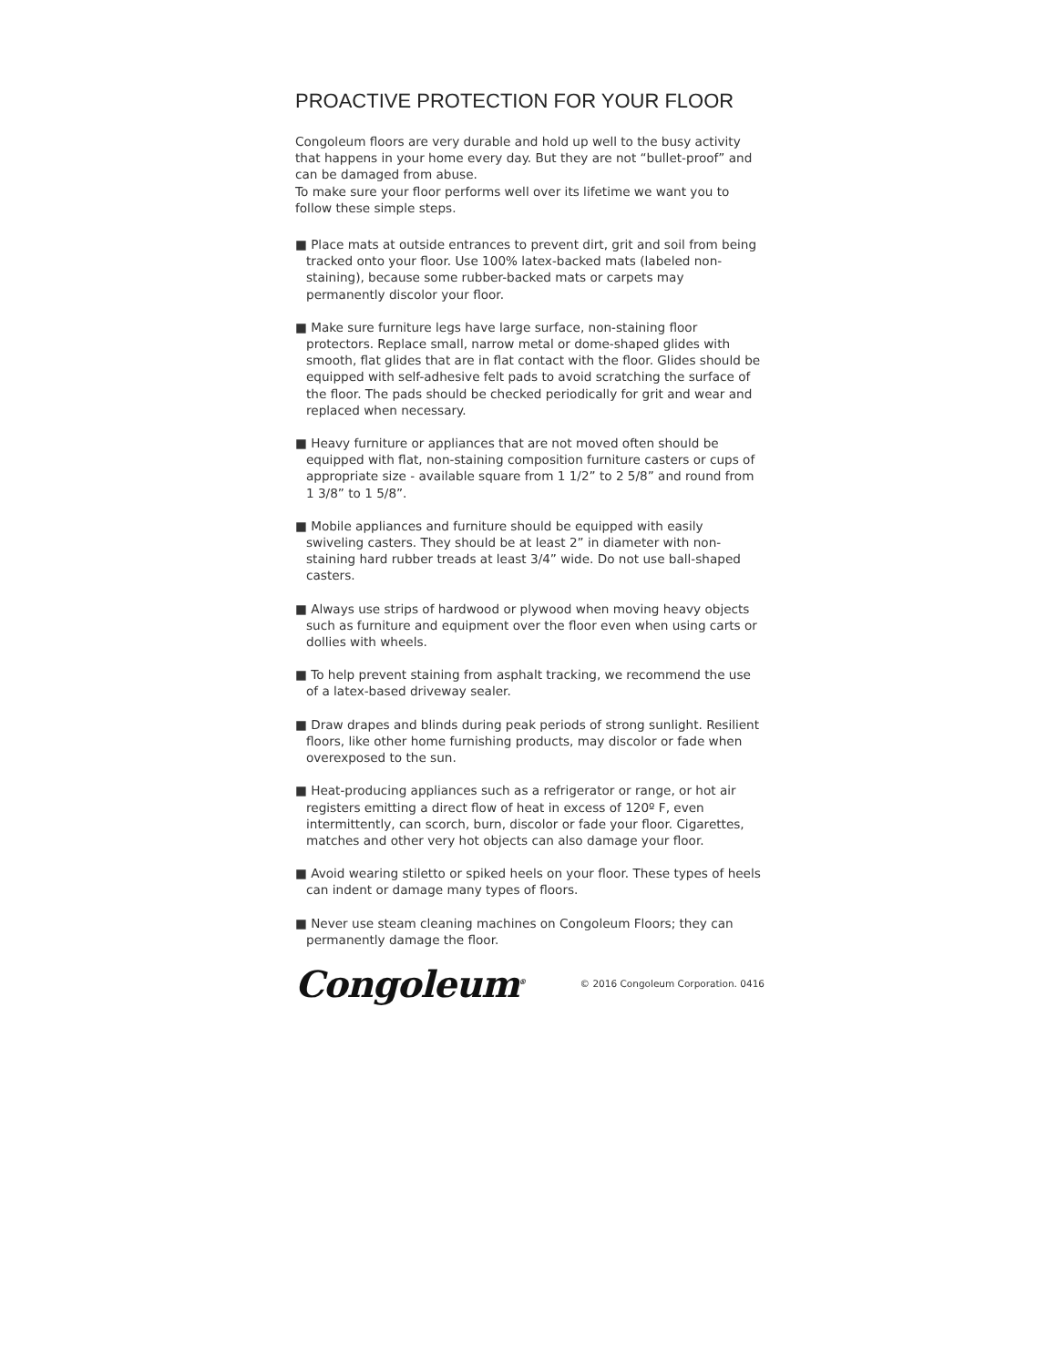PROACTIVE PROTECTION FOR YOUR FLOOR
Congoleum floors are very durable and hold up well to the busy activity that happens in your home every day. But they are not “bullet-proof” and can be damaged from abuse.
To make sure your floor performs well over its lifetime we want you to follow these simple steps.
■ Place mats at outside entrances to prevent dirt, grit and soil from being tracked onto your floor. Use 100% latex-backed mats (labeled non-staining), because some rubber-backed mats or carpets may permanently discolor your floor.
■ Make sure furniture legs have large surface, non-staining floor protectors. Replace small, narrow metal or dome-shaped glides with smooth, flat glides that are in flat contact with the floor. Glides should be equipped with self-adhesive felt pads to avoid scratching the surface of the floor. The pads should be checked periodically for grit and wear and replaced when necessary.
■ Heavy furniture or appliances that are not moved often should be equipped with flat, non-staining composition furniture casters or cups of appropriate size - available square from 1 1/2” to 2 5/8” and round from 1 3/8” to 1 5/8”.
■ Mobile appliances and furniture should be equipped with easily swiveling casters. They should be at least 2” in diameter with non-staining hard rubber treads at least 3/4” wide. Do not use ball-shaped casters.
■ Always use strips of hardwood or plywood when moving heavy objects such as furniture and equipment over the floor even when using carts or dollies with wheels.
■ To help prevent staining from asphalt tracking, we recommend the use of a latex-based driveway sealer.
■ Draw drapes and blinds during peak periods of strong sunlight. Resilient floors, like other home furnishing products, may discolor or fade when overexposed to the sun.
■ Heat-producing appliances such as a refrigerator or range, or hot air registers emitting a direct flow of heat in excess of 120º F, even intermittently, can scorch, burn, discolor or fade your floor. Cigarettes, matches and other very hot objects can also damage your floor.
■ Avoid wearing stiletto or spiked heels on your floor. These types of heels can indent or damage many types of floors.
■ Never use steam cleaning machines on Congoleum Floors; they can permanently damage the floor.
Congoleum<sup>®</sup> © 2016 Congoleum Corporation. 0416